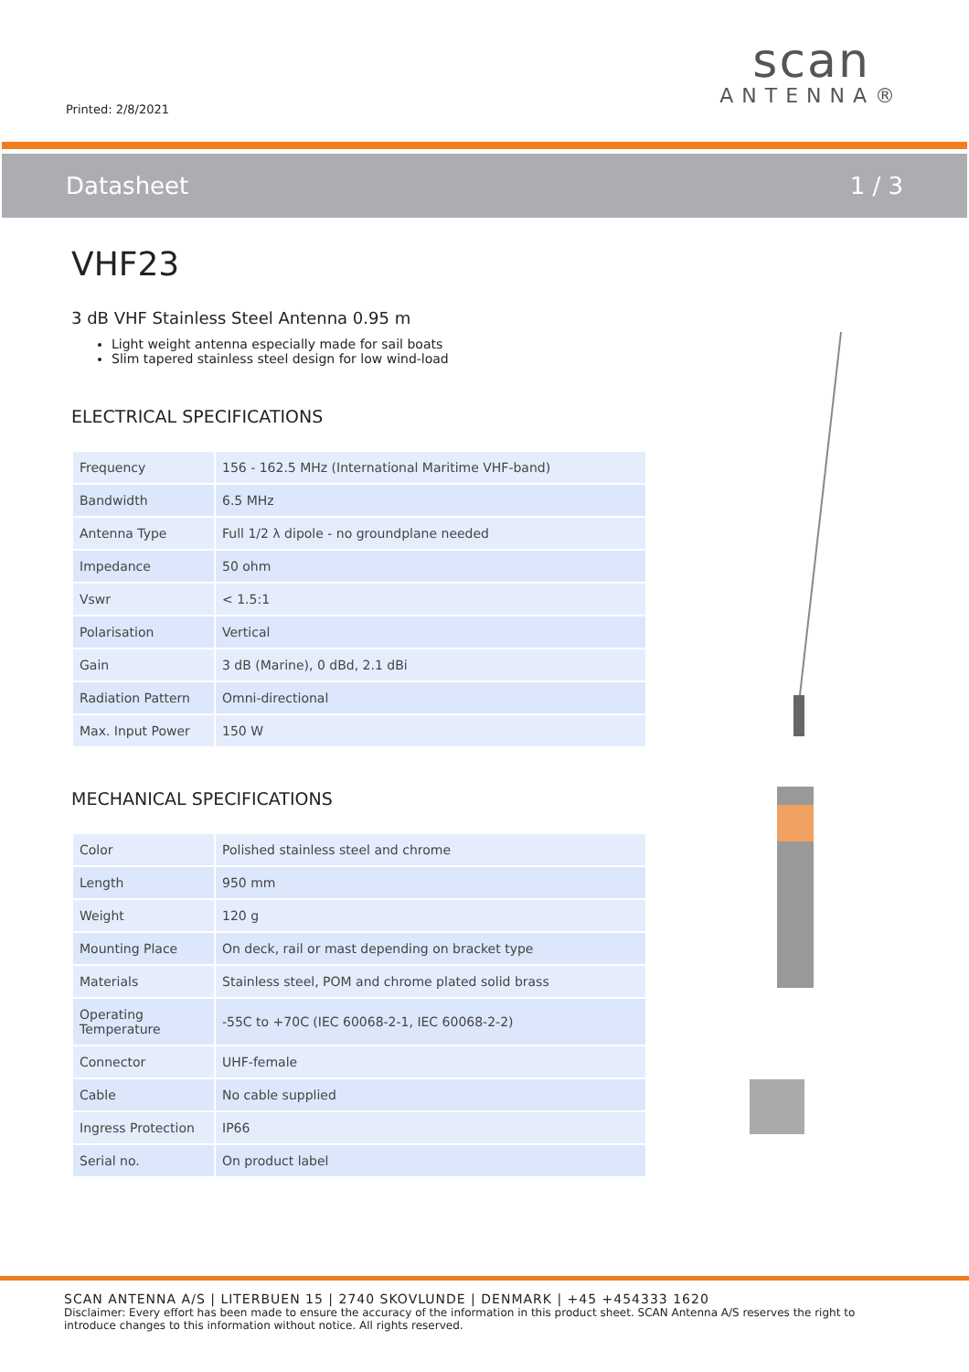Printed: 2/8/2021
scan
ANTENNA®
Datasheet 1 / 3
VHF23
3 dB VHF Stainless Steel Antenna 0.95 m
Light weight antenna especially made for sail boats
Slim tapered stainless steel design for low wind-load
ELECTRICAL SPECIFICATIONS
| Frequency | 156 - 162.5 MHz (International Maritime VHF-band) |
| Bandwidth | 6.5 MHz |
| Antenna Type | Full 1/2 λ dipole - no groundplane needed |
| Impedance | 50 ohm |
| Vswr | < 1.5:1 |
| Polarisation | Vertical |
| Gain | 3 dB (Marine), 0 dBd, 2.1 dBi |
| Radiation Pattern | Omni-directional |
| Max. Input Power | 150 W |
MECHANICAL SPECIFICATIONS
| Color | Polished stainless steel and chrome |
| Length | 950 mm |
| Weight | 120 g |
| Mounting Place | On deck, rail or mast depending on bracket type |
| Materials | Stainless steel, POM and chrome plated solid brass |
| Operating Temperature | -55C to +70C (IEC 60068-2-1, IEC 60068-2-2) |
| Connector | UHF-female |
| Cable | No cable supplied |
| Ingress Protection | IP66 |
| Serial no. | On product label |
SCAN ANTENNA A/S | LITERBUEN 15 | 2740 SKOVLUNDE | DENMARK | +45 +454333 1620
Disclaimer: Every effort has been made to ensure the accuracy of the information in this product sheet. SCAN Antenna A/S reserves the right to introduce changes to this information without notice. All rights reserved.